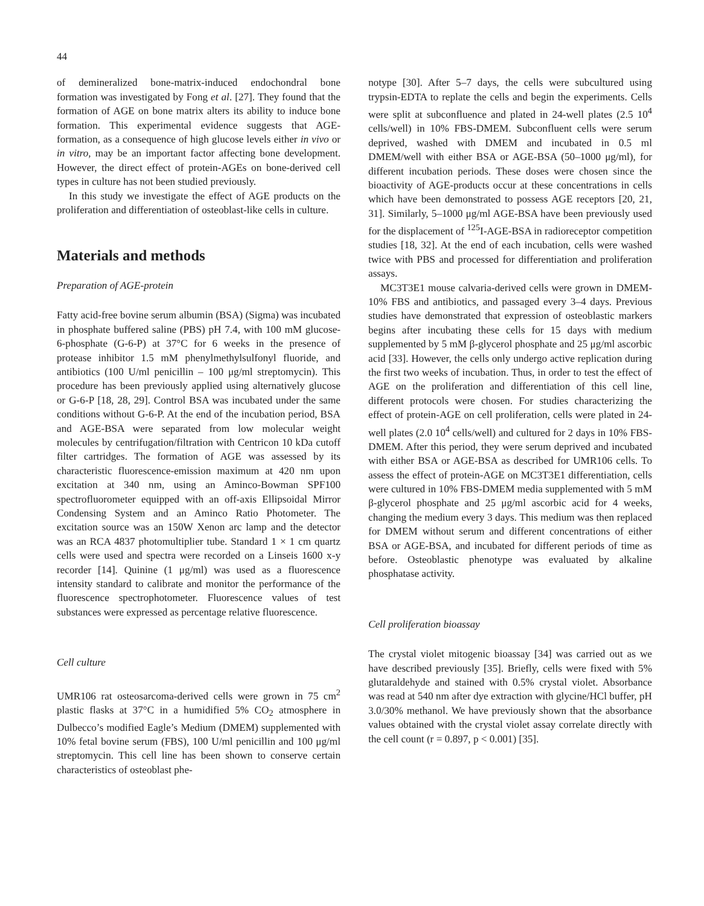44
of demineralized bone-matrix-induced endochondral bone formation was investigated by Fong et al. [27]. They found that the formation of AGE on bone matrix alters its ability to induce bone formation. This experimental evidence suggests that AGE-formation, as a consequence of high glucose levels either in vivo or in vitro, may be an important factor affecting bone development. However, the direct effect of protein-AGEs on bone-derived cell types in culture has not been studied previously.
In this study we investigate the effect of AGE products on the proliferation and differentiation of osteoblast-like cells in culture.
Materials and methods
Preparation of AGE-protein
Fatty acid-free bovine serum albumin (BSA) (Sigma) was incubated in phosphate buffered saline (PBS) pH 7.4, with 100 mM glucose-6-phosphate (G-6-P) at 37°C for 6 weeks in the presence of protease inhibitor 1.5 mM phenylmethylsulfonyl fluoride, and antibiotics (100 U/ml penicillin – 100 μg/ml streptomycin). This procedure has been previously applied using alternatively glucose or G-6-P [18, 28, 29]. Control BSA was incubated under the same conditions without G-6-P. At the end of the incubation period, BSA and AGE-BSA were separated from low molecular weight molecules by centrifugation/filtration with Centricon 10 kDa cutoff filter cartridges. The formation of AGE was assessed by its characteristic fluorescence-emission maximum at 420 nm upon excitation at 340 nm, using an Aminco-Bowman SPF100 spectrofluorometer equipped with an off-axis Ellipsoidal Mirror Condensing System and an Aminco Ratio Photometer. The excitation source was an 150W Xenon arc lamp and the detector was an RCA 4837 photomultiplier tube. Standard 1 × 1 cm quartz cells were used and spectra were recorded on a Linseis 1600 x-y recorder [14]. Quinine (1 μg/ml) was used as a fluorescence intensity standard to calibrate and monitor the performance of the fluorescence spectrophotometer. Fluorescence values of test substances were expressed as percentage relative fluorescence.
Cell culture
UMR106 rat osteosarcoma-derived cells were grown in 75 cm<sup>2</sup> plastic flasks at 37°C in a humidified 5% CO<sub>2</sub> atmosphere in Dulbecco’s modified Eagle’s Medium (DMEM) supplemented with 10% fetal bovine serum (FBS), 100 U/ml penicillin and 100 μg/ml streptomycin. This cell line has been shown to conserve certain characteristics of osteoblast phe-
notype [30]. After 5–7 days, the cells were subcultured using trypsin-EDTA to replate the cells and begin the experiments. Cells were split at subconfluence and plated in 24-well plates (2.5 10<sup>4</sup> cells/well) in 10% FBS-DMEM. Subconfluent cells were serum deprived, washed with DMEM and incubated in 0.5 ml DMEM/well with either BSA or AGE-BSA (50–1000 μg/ml), for different incubation periods. These doses were chosen since the bioactivity of AGE-products occur at these concentrations in cells which have been demonstrated to possess AGE receptors [20, 21, 31]. Similarly, 5–1000 μg/ml AGE-BSA have been previously used for the displacement of <sup>125</sup>I-AGE-BSA in radioreceptor competition studies [18, 32]. At the end of each incubation, cells were washed twice with PBS and processed for differentiation and proliferation assays.
MC3T3E1 mouse calvaria-derived cells were grown in DMEM-10% FBS and antibiotics, and passaged every 3–4 days. Previous studies have demonstrated that expression of osteoblastic markers begins after incubating these cells for 15 days with medium supplemented by 5 mM β-glycerol phosphate and 25 μg/ml ascorbic acid [33]. However, the cells only undergo active replication during the first two weeks of incubation. Thus, in order to test the effect of AGE on the proliferation and differentiation of this cell line, different protocols were chosen. For studies characterizing the effect of protein-AGE on cell proliferation, cells were plated in 24-well plates (2.0 10<sup>4</sup> cells/well) and cultured for 2 days in 10% FBS-DMEM. After this period, they were serum deprived and incubated with either BSA or AGE-BSA as described for UMR106 cells. To assess the effect of protein-AGE on MC3T3E1 differentiation, cells were cultured in 10% FBS-DMEM media supplemented with 5 mM β-glycerol phosphate and 25 μg/ml ascorbic acid for 4 weeks, changing the medium every 3 days. This medium was then replaced for DMEM without serum and different concentrations of either BSA or AGE-BSA, and incubated for different periods of time as before. Osteoblastic phenotype was evaluated by alkaline phosphatase activity.
Cell proliferation bioassay
The crystal violet mitogenic bioassay [34] was carried out as we have described previously [35]. Briefly, cells were fixed with 5% glutaraldehyde and stained with 0.5% crystal violet. Absorbance was read at 540 nm after dye extraction with glycine/HCl buffer, pH 3.0/30% methanol. We have previously shown that the absorbance values obtained with the crystal violet assay correlate directly with the cell count (r = 0.897, p < 0.001) [35].